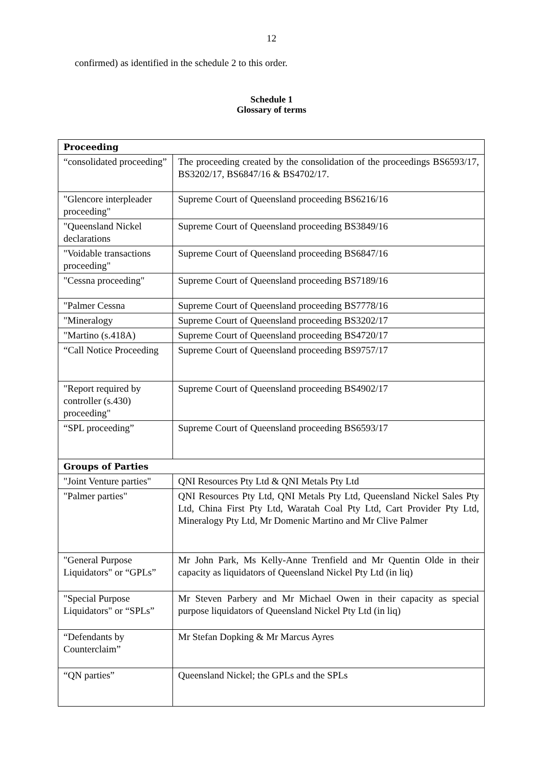12
confirmed) as identified in the schedule 2 to this order.
Schedule 1
Glossary of terms
| Proceeding | |
| --- | --- |
| “consolidated proceeding” | The proceeding created by the consolidation of the proceedings BS6593/17, BS3202/17, BS6847/16 & BS4702/17. |
| "Glencore interpleader proceeding" | Supreme Court of Queensland proceeding BS6216/16 |
| "Queensland Nickel declarations | Supreme Court of Queensland proceeding BS3849/16 |
| "Voidable transactions proceeding" | Supreme Court of Queensland proceeding BS6847/16 |
| "Cessna proceeding" | Supreme Court of Queensland proceeding BS7189/16 |
| "Palmer Cessna | Supreme Court of Queensland proceeding BS7778/16 |
| "Mineralogy | Supreme Court of Queensland proceeding BS3202/17 |
| "Martino (s.418A) | Supreme Court of Queensland proceeding BS4720/17 |
| “Call Notice Proceeding | Supreme Court of Queensland proceeding BS9757/17 |
| "Report required by controller (s.430) proceeding" | Supreme Court of Queensland proceeding BS4902/17 |
| “SPL proceeding” | Supreme Court of Queensland proceeding BS6593/17 |
| Groups of Parties | |
| "Joint Venture parties" | QNI Resources Pty Ltd & QNI Metals Pty Ltd |
| "Palmer parties" | QNI Resources Pty Ltd, QNI Metals Pty Ltd, Queensland Nickel Sales Pty Ltd, China First Pty Ltd, Waratah Coal Pty Ltd, Cart Provider Pty Ltd, Mineralogy Pty Ltd, Mr Domenic Martino and Mr Clive Palmer |
| "General Purpose Liquidators" or “GPLs” | Mr John Park, Ms Kelly-Anne Trenfield and Mr Quentin Olde in their capacity as liquidators of Queensland Nickel Pty Ltd (in liq) |
| "Special Purpose Liquidators" or “SPLs” | Mr Steven Parbery and Mr Michael Owen in their capacity as special purpose liquidators of Queensland Nickel Pty Ltd (in liq) |
| “Defendants by Counterclaim” | Mr Stefan Dopking & Mr Marcus Ayres |
| “QN parties” | Queensland Nickel; the GPLs and the SPLs |